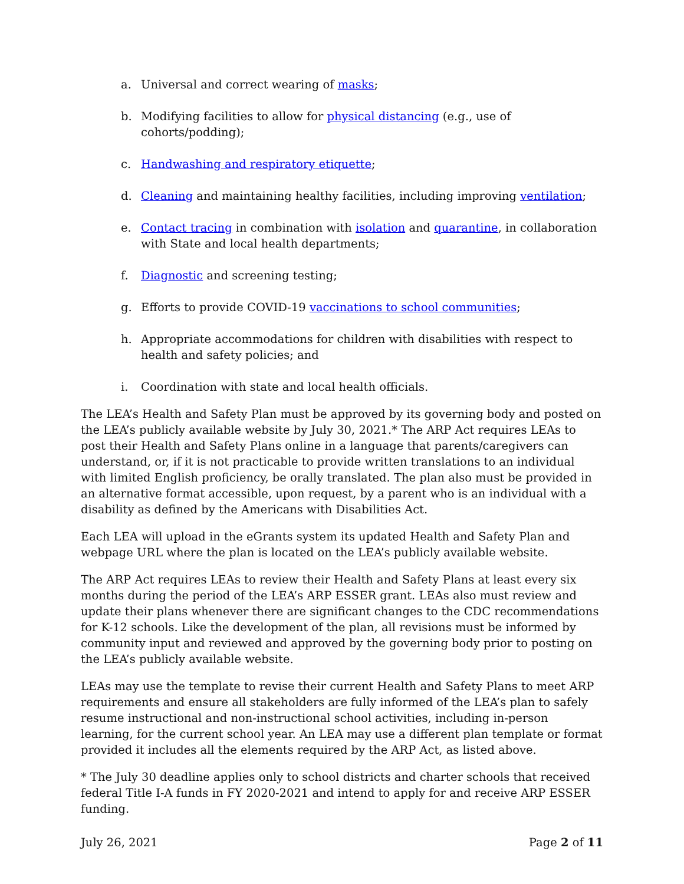a. Universal and correct wearing of masks;
b. Modifying facilities to allow for physical distancing (e.g., use of cohorts/podding);
c. Handwashing and respiratory etiquette;
d. Cleaning and maintaining healthy facilities, including improving ventilation;
e. Contact tracing in combination with isolation and quarantine, in collaboration with State and local health departments;
f. Diagnostic and screening testing;
g. Efforts to provide COVID-19 vaccinations to school communities;
h. Appropriate accommodations for children with disabilities with respect to health and safety policies; and
i. Coordination with state and local health officials.
The LEA’s Health and Safety Plan must be approved by its governing body and posted on the LEA’s publicly available website by July 30, 2021.* The ARP Act requires LEAs to post their Health and Safety Plans online in a language that parents/caregivers can understand, or, if it is not practicable to provide written translations to an individual with limited English proficiency, be orally translated. The plan also must be provided in an alternative format accessible, upon request, by a parent who is an individual with a disability as defined by the Americans with Disabilities Act.
Each LEA will upload in the eGrants system its updated Health and Safety Plan and webpage URL where the plan is located on the LEA’s publicly available website.
The ARP Act requires LEAs to review their Health and Safety Plans at least every six months during the period of the LEA’s ARP ESSER grant. LEAs also must review and update their plans whenever there are significant changes to the CDC recommendations for K-12 schools. Like the development of the plan, all revisions must be informed by community input and reviewed and approved by the governing body prior to posting on the LEA’s publicly available website.
LEAs may use the template to revise their current Health and Safety Plans to meet ARP requirements and ensure all stakeholders are fully informed of the LEA’s plan to safely resume instructional and non-instructional school activities, including in-person learning, for the current school year. An LEA may use a different plan template or format provided it includes all the elements required by the ARP Act, as listed above.
* The July 30 deadline applies only to school districts and charter schools that received federal Title I-A funds in FY 2020-2021 and intend to apply for and receive ARP ESSER funding.
July 26, 2021 Page 2 of 11